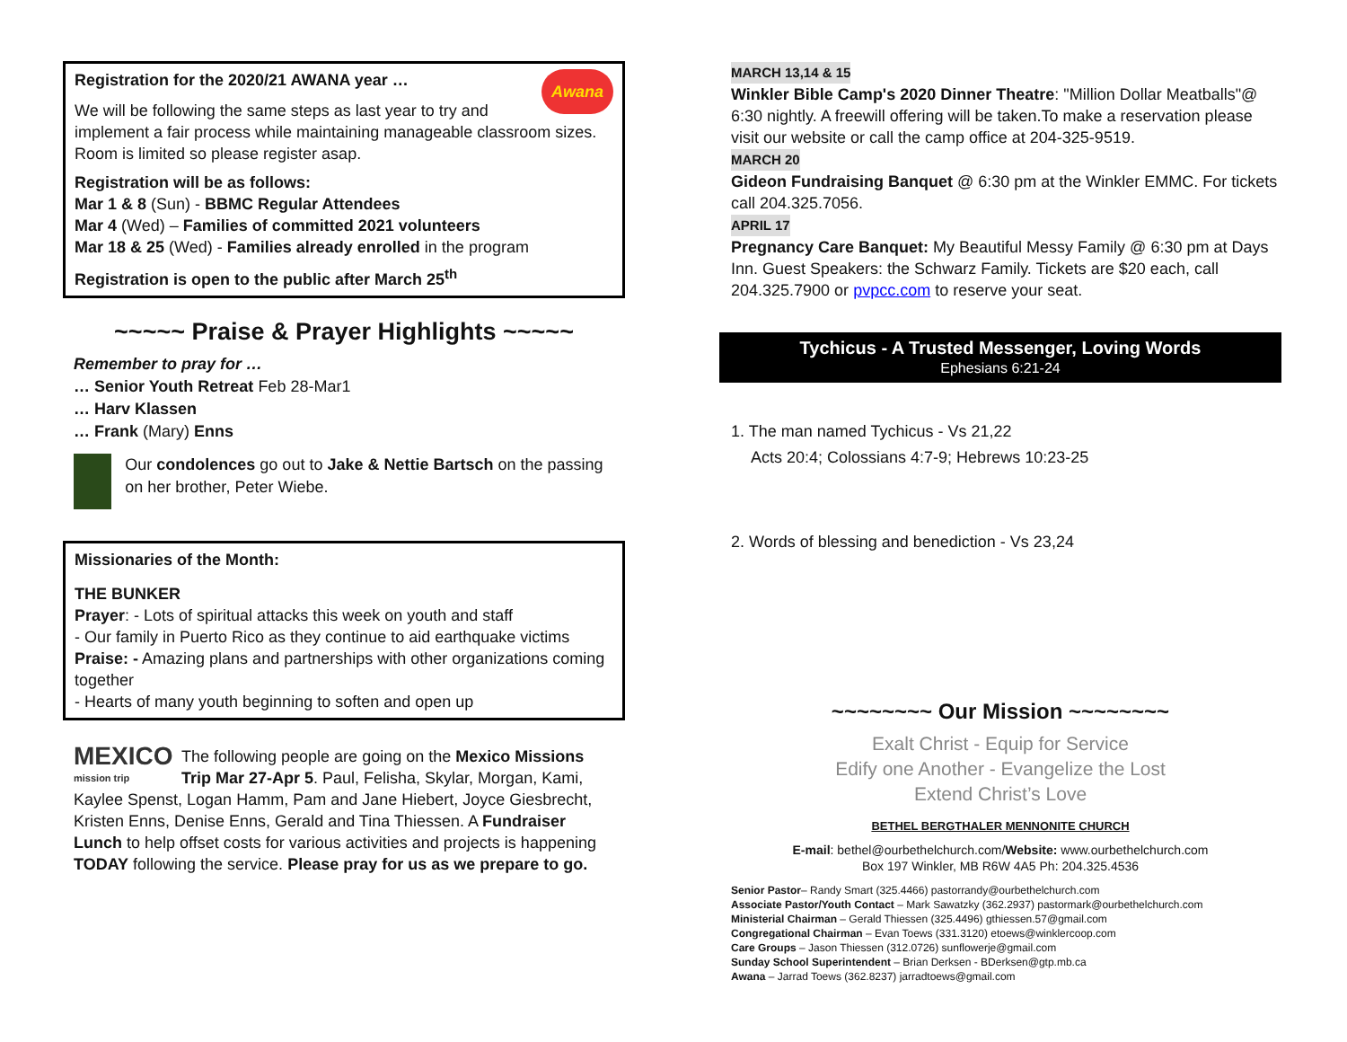Awana
Registration for the 2020/21 AWANA year …
We will be following the same steps as last year to try and implement a fair process while maintaining manageable classroom sizes. Room is limited so please register asap.
Registration will be as follows:
Mar 1 & 8 (Sun) - BBMC Regular Attendees
Mar 4 (Wed) – Families of committed 2021 volunteers
Mar 18 & 25 (Wed) - Families already enrolled in the program
Registration is open to the public after March 25<sup>th</sup>
~~~~~ Praise & Prayer Highlights ~~~~~
Remember to pray for …
… Senior Youth Retreat Feb 28-Mar1
… Harv Klassen
… Frank (Mary) Enns
Our condolences go out to Jake & Nettie Bartsch on the passing on her brother, Peter Wiebe.
Missionaries of the Month:
THE BUNKER
Prayer: - Lots of spiritual attacks this week on youth and staff
- Our family in Puerto Rico as they continue to aid earthquake victims
Praise: - Amazing plans and partnerships with other organizations coming together
- Hearts of many youth beginning to soften and open up
MEXICO
mission trip
The following people are going on the Mexico Missions Trip Mar 27-Apr 5. Paul, Felisha, Skylar, Morgan, Kami, Kaylee Spenst, Logan Hamm, Pam and Jane Hiebert, Joyce Giesbrecht, Kristen Enns, Denise Enns, Gerald and Tina Thiessen. A Fundraiser Lunch to help offset costs for various activities and projects is happening TODAY following the service. Please pray for us as we prepare to go.
MARCH 13,14 & 15
Winkler Bible Camp's 2020 Dinner Theatre: "Million Dollar Meatballs"@ 6:30 nightly. A freewill offering will be taken.To make a reservation please visit our website or call the camp office at 204-325-9519.
MARCH 20
Gideon Fundraising Banquet @ 6:30 pm at the Winkler EMMC. For tickets call 204.325.7056.
APRIL 17
Pregnancy Care Banquet: My Beautiful Messy Family @ 6:30 pm at Days Inn. Guest Speakers: the Schwarz Family. Tickets are $20 each, call 204.325.7900 or pvpcc.com to reserve your seat.
Tychicus - A Trusted Messenger, Loving Words
Ephesians 6:21-24
1. The man named Tychicus - Vs 21,22
Acts 20:4; Colossians 4:7-9; Hebrews 10:23-25
2. Words of blessing and benediction - Vs 23,24
~~~~~~~~ Our Mission ~~~~~~~~
Exalt Christ - Equip for Service
Edify one Another - Evangelize the Lost
Extend Christ’s Love
BETHEL BERGTHALER MENNONITE CHURCH
E-mail: bethel@ourbethelchurch.com/Website: www.ourbethelchurch.com
Box 197 Winkler, MB R6W 4A5 Ph: 204.325.4536
Senior Pastor– Randy Smart (325.4466) pastorrandy@ourbethelchurch.com
Associate Pastor/Youth Contact – Mark Sawatzky (362.2937) pastormark@ourbethelchurch.com
Ministerial Chairman – Gerald Thiessen (325.4496) gthiessen.57@gmail.com
Congregational Chairman – Evan Toews (331.3120) etoews@winklercoop.com
Care Groups – Jason Thiessen (312.0726) sunflowerje@gmail.com
Sunday School Superintendent – Brian Derksen - BDerksen@gtp.mb.ca
Awana – Jarrad Toews (362.8237) jarradtoews@gmail.com